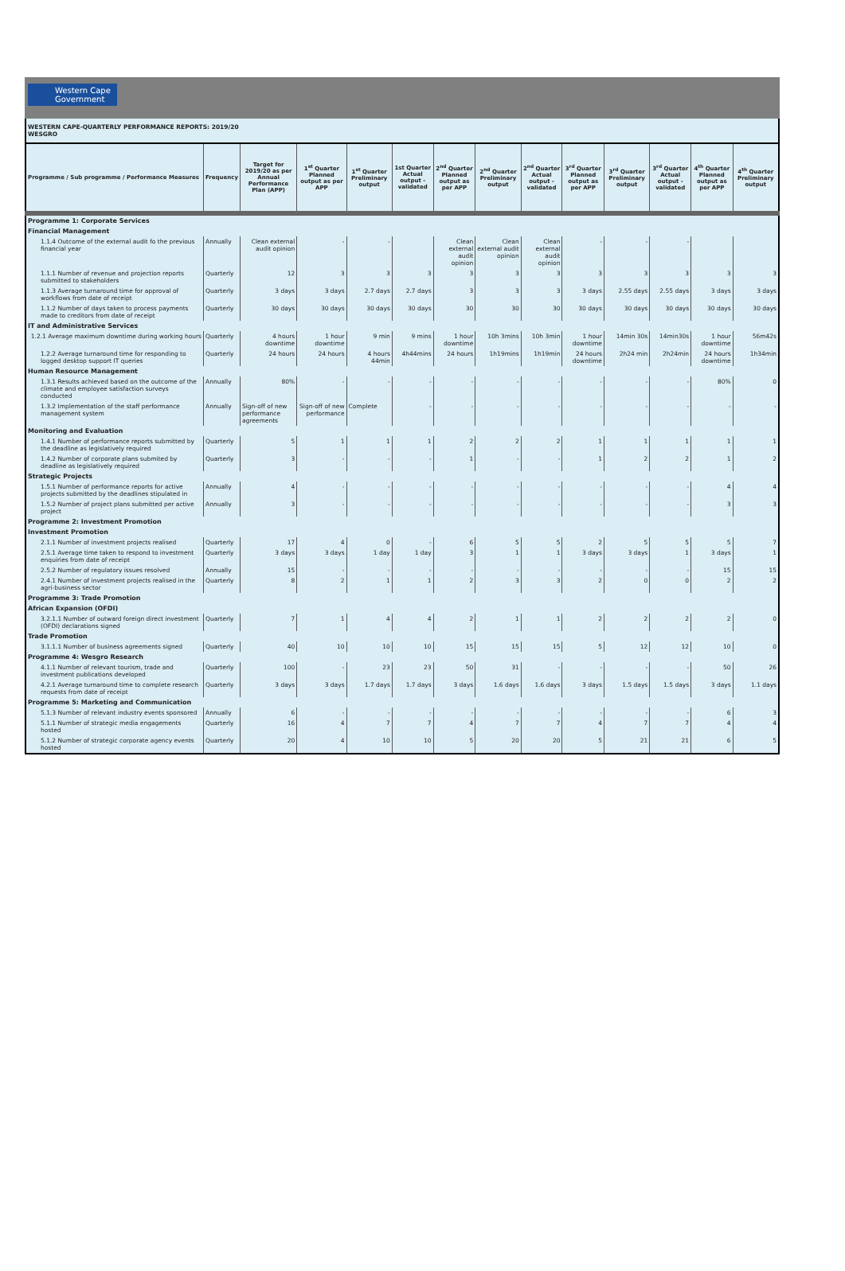Western Cape
Government
WESTERN CAPE-QUARTERLY PERFORMANCE REPORTS: 2019/20
WESGRO
| Programme / Sub programme / Performance Measures | Frequency | Target for 2019/20 as per Annual Performance Plan (APP) | 1<sup>st</sup> Quarter Planned output as per APP | 1<sup>st</sup> Quarter Preliminary output | 1st Quarter Actual output - validated | 2<sup>nd</sup> Quarter Planned output as per APP | 2<sup>nd</sup> Quarter Preliminary output | 2<sup>nd</sup> Quarter Actual output - validated | 3<sup>rd</sup> Quarter Planned output as per APP | 3<sup>rd</sup> Quarter Preliminary output | 3<sup>rd</sup> Quarter Actual output - validated | 4<sup>th</sup> Quarter Planned output as per APP | 4<sup>th</sup> Quarter Preliminary output |
| --- | --- | --- | --- | --- | --- | --- | --- | --- | --- | --- | --- | --- | --- |
| Programme 1: Corporate Services | | | | | | | | | | | | | |
| Financial Management | | | | | | | | | | | | | |
| 1.1.4 Outcome of the external audit fo the previous financial year | Annually | Clean external audit opinion | - | - | | Clean external audit opinion | Clean external audit opinion | Clean external audit opinion | - | - | - | | |
| 1.1.1 Number of revenue and projection reports submitted to stakeholders | Quarterly | 12 | 3 | 3 | 3 | 3 | 3 | 3 | 3 | 3 | 3 | 3 | 3 |
| 1.1.3 Average turnaround time for approval of workflows from date of receipt | Quarterly | 3 days | 3 days | 2.7 days | 2.7 days | 3 | 3 | 3 | 3 days | 2.55 days | 2.55 days | 3 days | 3 days |
| 1.1.2 Number of days taken to process payments made to creditors from date of receipt | Quarterly | 30 days | 30 days | 30 days | 30 days | 30 | 30 | 30 | 30 days | 30 days | 30 days | 30 days | 30 days |
| IT and Administrative Services | | | | | | | | | | | | | |
| 1.2.1 Average maximum downtime during working hours | Quarterly | 4 hours downtime | 1 hour downtime | 9 min | 9 mins | 1 hour downtime | 10h 3mins | 10h 3min | 1 hour downtime | 14min 30s | 14min30s | 1 hour downtime | 56m42s |
| 1.2.2 Average turnaround time for responding to logged desktop support IT queries | Quarterly | 24 hours | 24 hours | 4 hours 44min | 4h44mins | 24 hours | 1h19mins | 1h19min | 24 hours downtime | 2h24 min | 2h24min | 24 hours downtime | 1h34min |
| Human Resource Management | | | | | | | | | | | | | |
| 1.3.1 Results achieved based on the outcome of the climate and employee satisfaction surveys conducted | Annually | 80% | - | - | - | - | - | - | - | - | - | 80% | 0 |
| 1.3.2 Implementation of the staff performance management system | Annually | Sign-off of new performance agreements | Sign-off of new performance | Complete | - | - | - | - | - | - | - | - | - |
| Monitoring and Evaluation | | | | | | | | | | | | | |
| 1.4.1 Number of performance reports submitted by the deadline as legislatively required | Quarterly | 5 | 1 | 1 | 1 | 2 | 2 | 2 | 1 | 1 | 1 | 1 | 1 |
| 1.4.2 Number of corporate plans submited by deadline as legislatively required | Quarterly | 3 | - | - | - | 1 | - | - | 1 | 2 | 2 | 1 | 2 |
| Strategic Projects | | | | | | | | | | | | | |
| 1.5.1 Number of performance reports for active projects submitted by the deadlines stipulated in | Annually | 4 | - | - | - | - | - | - | - | - | - | 4 | 4 |
| 1.5.2 Number of project plans submitted per active project | Annually | 3 | - | - | - | - | - | - | - | - | - | 3 | 3 |
| Programme 2: Investment Promotion | | | | | | | | | | | | | |
| Investment Promotion | | | | | | | | | | | | | |
| 2.1.1 Number of investment projects realised | Quarterly | 17 | 4 | 0 | - | 6 | 5 | 5 | 2 | 5 | 5 | 5 | 7 |
| 2.5.1 Average time taken to respond to investment enquiries from date of receipt | Quarterly | 3 days | 3 days | 1 day | 1 day | 3 | 1 | 1 | 3 days | 3 days | 1 | 3 days | 1 |
| 2.5.2 Number of regulatory issues resolved | Annually | 15 | - | - | - | - | - | - | - | - | - | 15 | 15 |
| 2.4.1 Number of investment projects realised in the agri-business sector | Quarterly | 8 | 2 | 1 | 1 | 2 | 3 | 3 | 2 | 0 | 0 | 2 | 2 |
| Programme 3: Trade Promotion | | | | | | | | | | | | | |
| African Expansion (OFDI) | | | | | | | | | | | | | |
| 3.2.1.1 Number of outward foreign direct investment (OFDI) declarations signed | Quarterly | 7 | 1 | 4 | 4 | 2 | 1 | 1 | 2 | 2 | 2 | 2 | 0 |
| Trade Promotion | | | | | | | | | | | | | |
| 3.1.1.1 Number of business agreements signed | Quarterly | 40 | 10 | 10 | 10 | 15 | 15 | 15 | 5 | 12 | 12 | 10 | 0 |
| Programme 4: Wesgro Research | | | | | | | | | | | | | |
| 4.1.1 Number of relevant tourism, trade and investment publications developed | Quarterly | 100 | - | 23 | 23 | 50 | 31 | - | - | - | - | 50 | 26 |
| 4.2.1 Average turnaround time to complete research requests from date of receipt | Quarterly | 3 days | 3 days | 1.7 days | 1.7 days | 3 days | 1.6 days | 1.6 days | 3 days | 1.5 days | 1.5 days | 3 days | 1.1 days |
| Programme 5: Marketing and Communication | | | | | | | | | | | | | |
| 5.1.3 Number of relevant industry events sponsored | Annually | 6 | - | - | - | - | - | - | - | - | - | 6 | 3 |
| 5.1.1 Number of strategic media engagements hosted | Quarterly | 16 | 4 | 7 | 7 | 4 | 7 | 7 | 4 | 7 | 7 | 4 | 4 |
| 5.1.2 Number of strategic corporate agency events hosted | Quarterly | 20 | 4 | 10 | 10 | 5 | 20 | 20 | 5 | 21 | 21 | 6 | 5 |